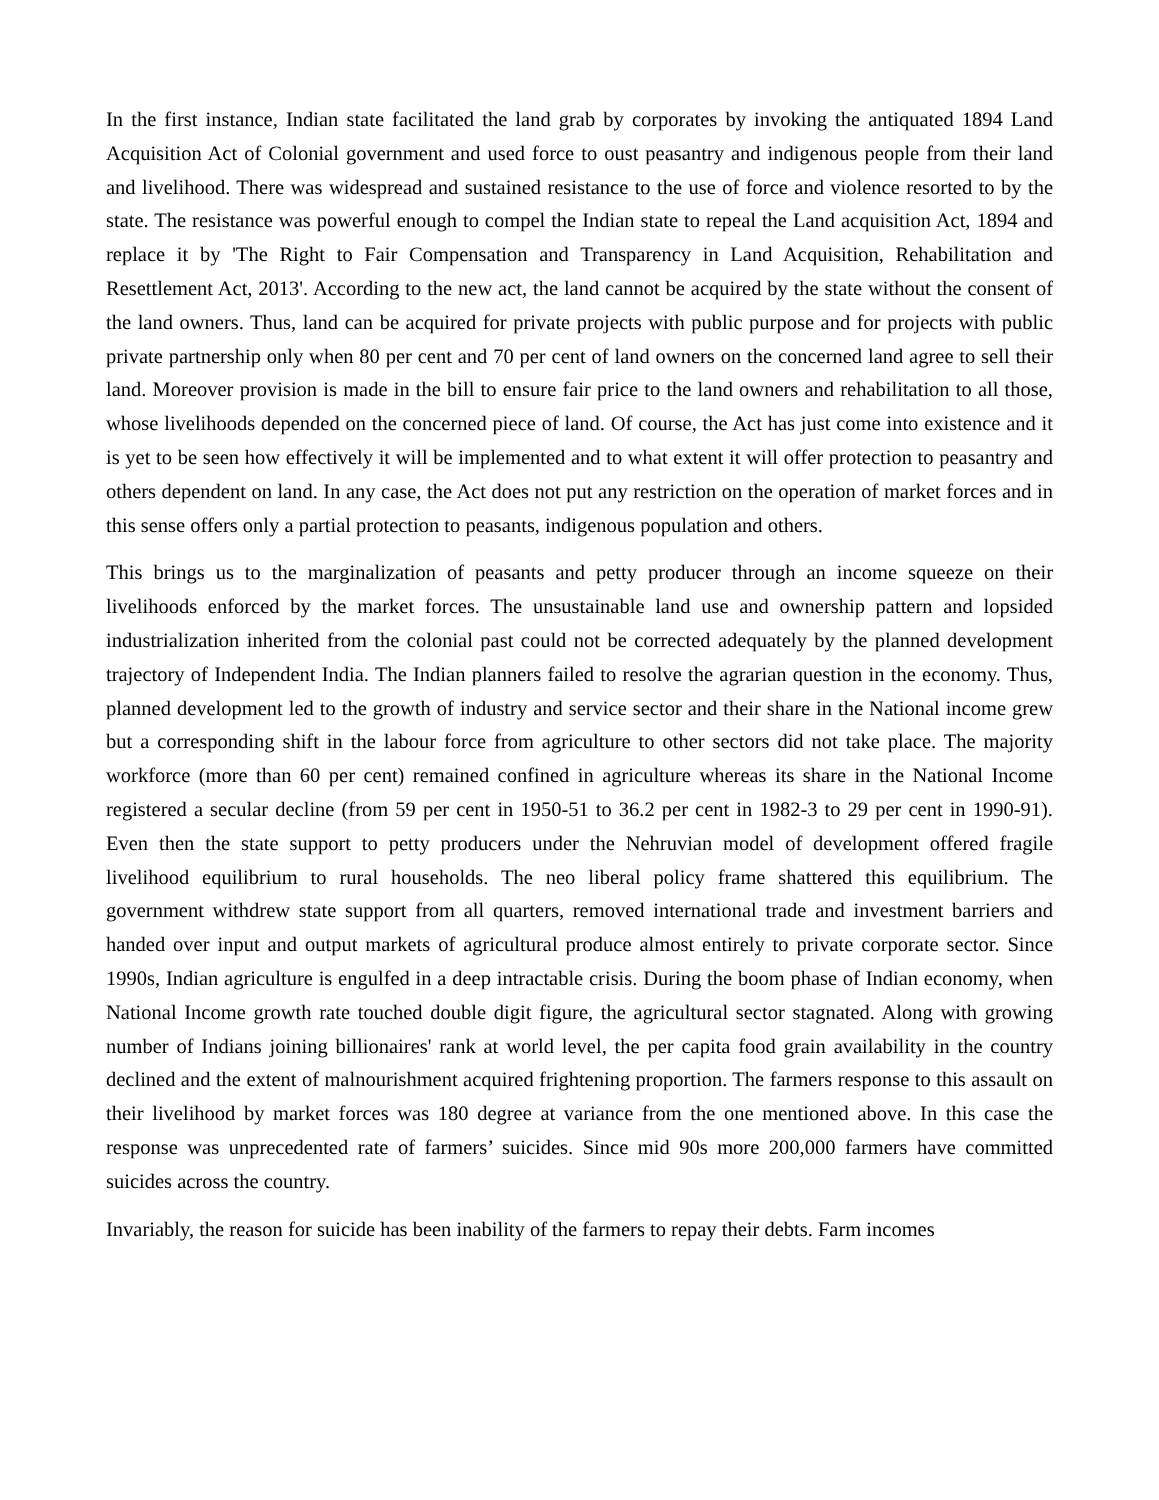In the first instance, Indian state facilitated the land grab by corporates by invoking the antiquated 1894 Land Acquisition Act of Colonial government and used force to oust peasantry and indigenous people from their land and livelihood. There was widespread and sustained resistance to the use of force and violence resorted to by the state. The resistance was powerful enough to compel the Indian state to repeal the Land acquisition Act, 1894 and replace it by 'The Right to Fair Compensation and Transparency in Land Acquisition, Rehabilitation and Resettlement Act, 2013'. According to the new act, the land cannot be acquired by the state without the consent of the land owners. Thus, land can be acquired for private projects with public purpose and for projects with public private partnership only when 80 per cent and 70 per cent of land owners on the concerned land agree to sell their land. Moreover provision is made in the bill to ensure fair price to the land owners and rehabilitation to all those, whose livelihoods depended on the concerned piece of land. Of course, the Act has just come into existence and it is yet to be seen how effectively it will be implemented and to what extent it will offer protection to peasantry and others dependent on land. In any case, the Act does not put any restriction on the operation of market forces and in this sense offers only a partial protection to peasants, indigenous population and others.
This brings us to the marginalization of peasants and petty producer through an income squeeze on their livelihoods enforced by the market forces. The unsustainable land use and ownership pattern and lopsided industrialization inherited from the colonial past could not be corrected adequately by the planned development trajectory of Independent India. The Indian planners failed to resolve the agrarian question in the economy. Thus, planned development led to the growth of industry and service sector and their share in the National income grew but a corresponding shift in the labour force from agriculture to other sectors did not take place. The majority workforce (more than 60 per cent) remained confined in agriculture whereas its share in the National Income registered a secular decline (from 59 per cent in 1950-51 to 36.2 per cent in 1982-3 to 29 per cent in 1990-91). Even then the state support to petty producers under the Nehruvian model of development offered fragile livelihood equilibrium to rural households. The neo liberal policy frame shattered this equilibrium. The government withdrew state support from all quarters, removed international trade and investment barriers and handed over input and output markets of agricultural produce almost entirely to private corporate sector. Since 1990s, Indian agriculture is engulfed in a deep intractable crisis. During the boom phase of Indian economy, when National Income growth rate touched double digit figure, the agricultural sector stagnated. Along with growing number of Indians joining billionaires' rank at world level, the per capita food grain availability in the country declined and the extent of malnourishment acquired frightening proportion. The farmers response to this assault on their livelihood by market forces was 180 degree at variance from the one mentioned above. In this case the response was unprecedented rate of farmers’ suicides. Since mid 90s more 200,000 farmers have committed suicides across the country.
Invariably, the reason for suicide has been inability of the farmers to repay their debts. Farm incomes